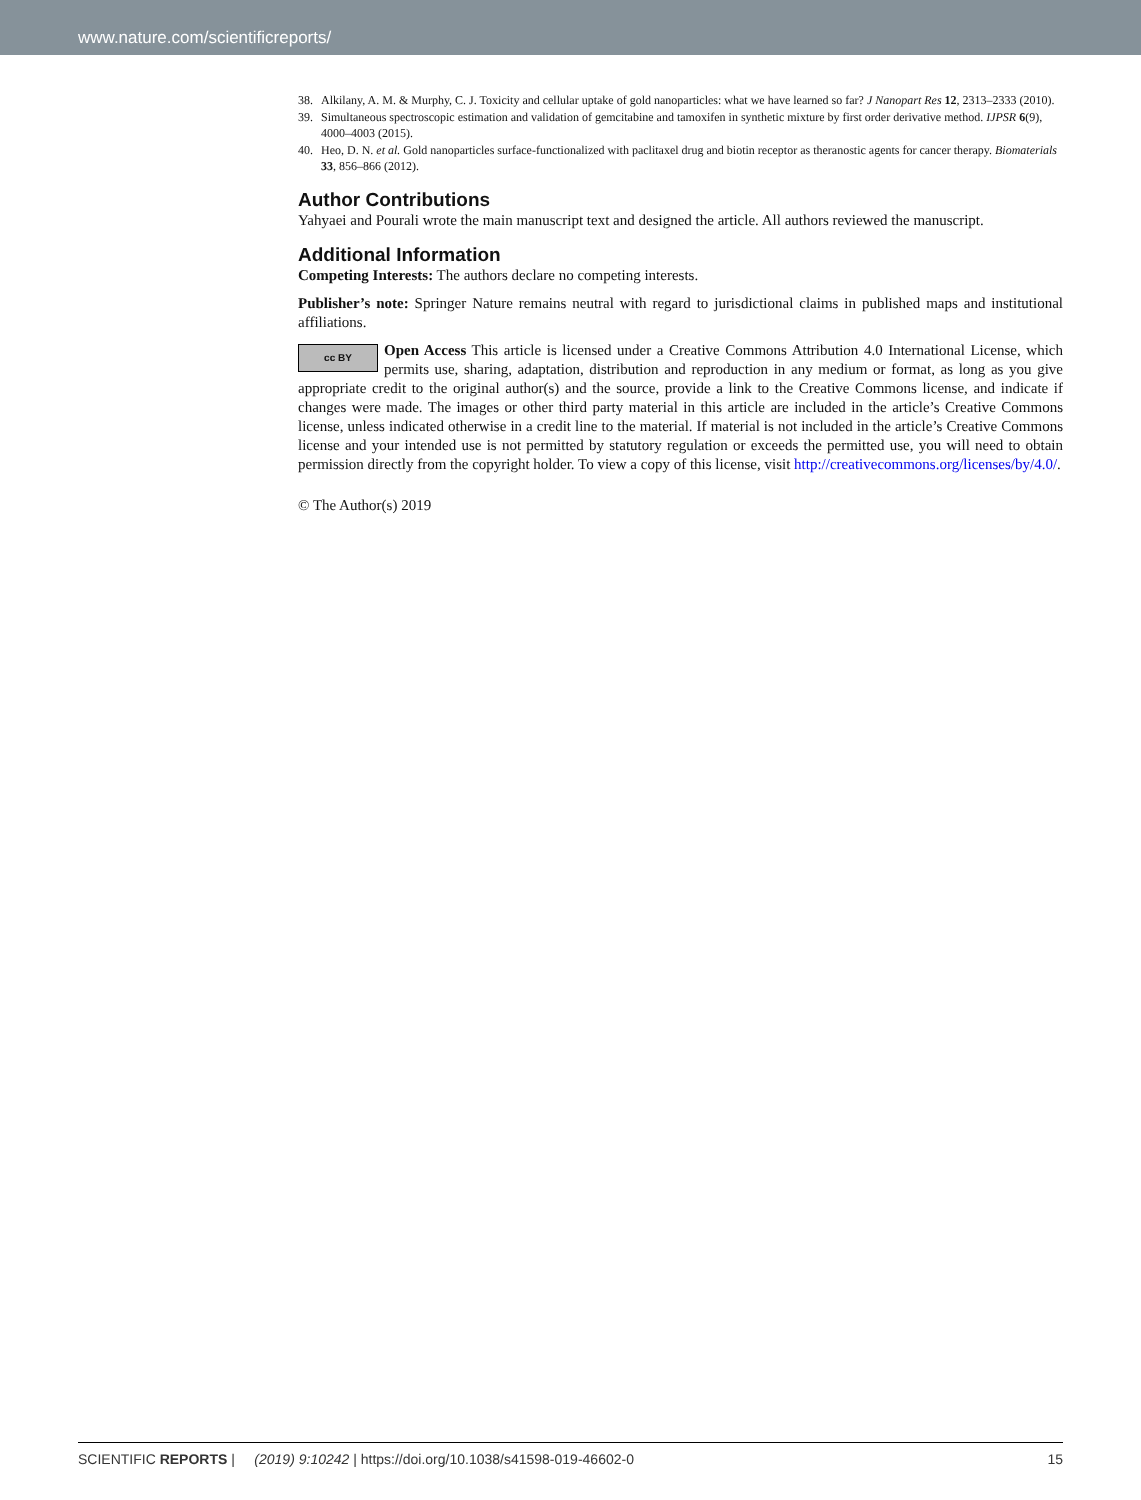www.nature.com/scientificreports/
38. Alkilany, A. M. & Murphy, C. J. Toxicity and cellular uptake of gold nanoparticles: what we have learned so far? J Nanopart Res 12, 2313–2333 (2010).
39. Simultaneous spectroscopic estimation and validation of gemcitabine and tamoxifen in synthetic mixture by first order derivative method. IJPSR 6(9), 4000–4003 (2015).
40. Heo, D. N. et al. Gold nanoparticles surface-functionalized with paclitaxel drug and biotin receptor as theranostic agents for cancer therapy. Biomaterials 33, 856–866 (2012).
Author Contributions
Yahyaei and Pourali wrote the main manuscript text and designed the article. All authors reviewed the manuscript.
Additional Information
Competing Interests: The authors declare no competing interests.
Publisher’s note: Springer Nature remains neutral with regard to jurisdictional claims in published maps and institutional affiliations.
cc BY Open Access This article is licensed under a Creative Commons Attribution 4.0 International License, which permits use, sharing, adaptation, distribution and reproduction in any medium or format, as long as you give appropriate credit to the original author(s) and the source, provide a link to the Creative Commons license, and indicate if changes were made. The images or other third party material in this article are included in the article’s Creative Commons license, unless indicated otherwise in a credit line to the material. If material is not included in the article’s Creative Commons license and your intended use is not permitted by statutory regulation or exceeds the permitted use, you will need to obtain permission directly from the copyright holder. To view a copy of this license, visit http://creativecommons.org/licenses/by/4.0/.
© The Author(s) 2019
SCIENTIFIC REPORTS | (2019) 9:10242 | https://doi.org/10.1038/s41598-019-46602-0 15